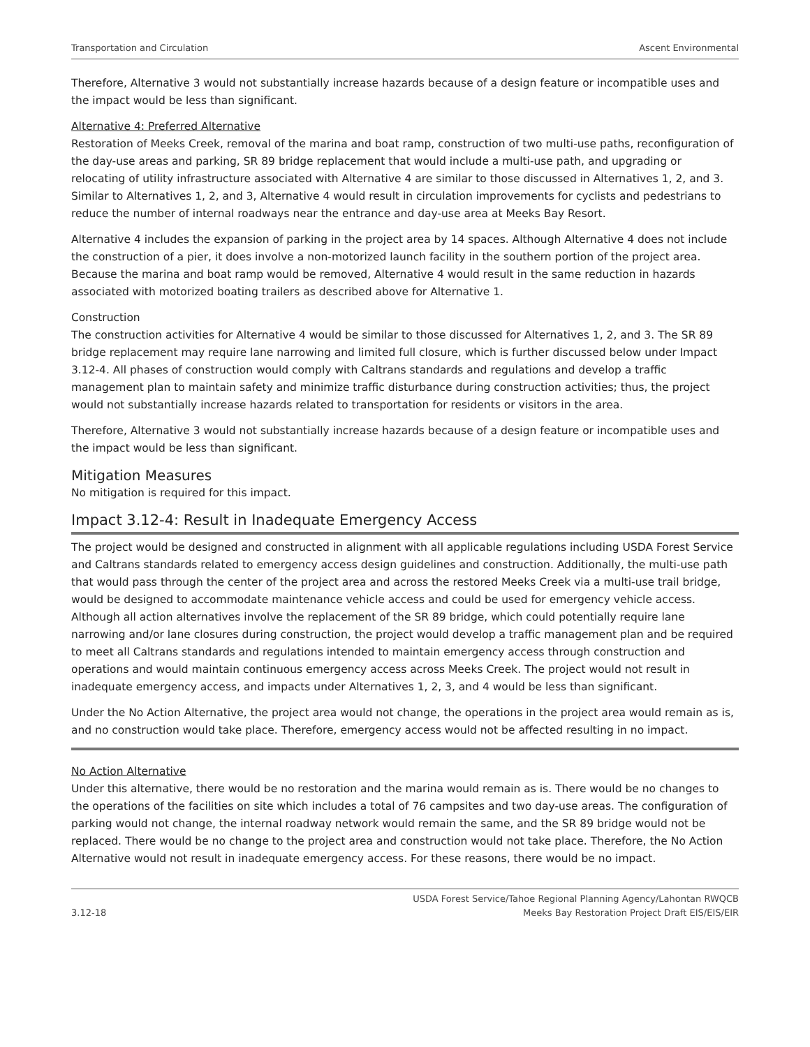Transportation and Circulation Ascent Environmental
Therefore, Alternative 3 would not substantially increase hazards because of a design feature or incompatible uses and the impact would be less than significant.
Alternative 4: Preferred Alternative
Restoration of Meeks Creek, removal of the marina and boat ramp, construction of two multi-use paths, reconfiguration of the day-use areas and parking, SR 89 bridge replacement that would include a multi-use path, and upgrading or relocating of utility infrastructure associated with Alternative 4 are similar to those discussed in Alternatives 1, 2, and 3. Similar to Alternatives 1, 2, and 3, Alternative 4 would result in circulation improvements for cyclists and pedestrians to reduce the number of internal roadways near the entrance and day-use area at Meeks Bay Resort.
Alternative 4 includes the expansion of parking in the project area by 14 spaces. Although Alternative 4 does not include the construction of a pier, it does involve a non-motorized launch facility in the southern portion of the project area. Because the marina and boat ramp would be removed, Alternative 4 would result in the same reduction in hazards associated with motorized boating trailers as described above for Alternative 1.
Construction
The construction activities for Alternative 4 would be similar to those discussed for Alternatives 1, 2, and 3. The SR 89 bridge replacement may require lane narrowing and limited full closure, which is further discussed below under Impact 3.12-4. All phases of construction would comply with Caltrans standards and regulations and develop a traffic management plan to maintain safety and minimize traffic disturbance during construction activities; thus, the project would not substantially increase hazards related to transportation for residents or visitors in the area.
Therefore, Alternative 3 would not substantially increase hazards because of a design feature or incompatible uses and the impact would be less than significant.
Mitigation Measures
No mitigation is required for this impact.
Impact 3.12-4: Result in Inadequate Emergency Access
The project would be designed and constructed in alignment with all applicable regulations including USDA Forest Service and Caltrans standards related to emergency access design guidelines and construction. Additionally, the multi-use path that would pass through the center of the project area and across the restored Meeks Creek via a multi-use trail bridge, would be designed to accommodate maintenance vehicle access and could be used for emergency vehicle access. Although all action alternatives involve the replacement of the SR 89 bridge, which could potentially require lane narrowing and/or lane closures during construction, the project would develop a traffic management plan and be required to meet all Caltrans standards and regulations intended to maintain emergency access through construction and operations and would maintain continuous emergency access across Meeks Creek. The project would not result in inadequate emergency access, and impacts under Alternatives 1, 2, 3, and 4 would be less than significant.
Under the No Action Alternative, the project area would not change, the operations in the project area would remain as is, and no construction would take place. Therefore, emergency access would not be affected resulting in no impact.
No Action Alternative
Under this alternative, there would be no restoration and the marina would remain as is. There would be no changes to the operations of the facilities on site which includes a total of 76 campsites and two day-use areas. The configuration of parking would not change, the internal roadway network would remain the same, and the SR 89 bridge would not be replaced. There would be no change to the project area and construction would not take place. Therefore, the No Action Alternative would not result in inadequate emergency access. For these reasons, there would be no impact.
3.12-18 USDA Forest Service/Tahoe Regional Planning Agency/Lahontan RWQCB
Meeks Bay Restoration Project Draft EIS/EIS/EIR